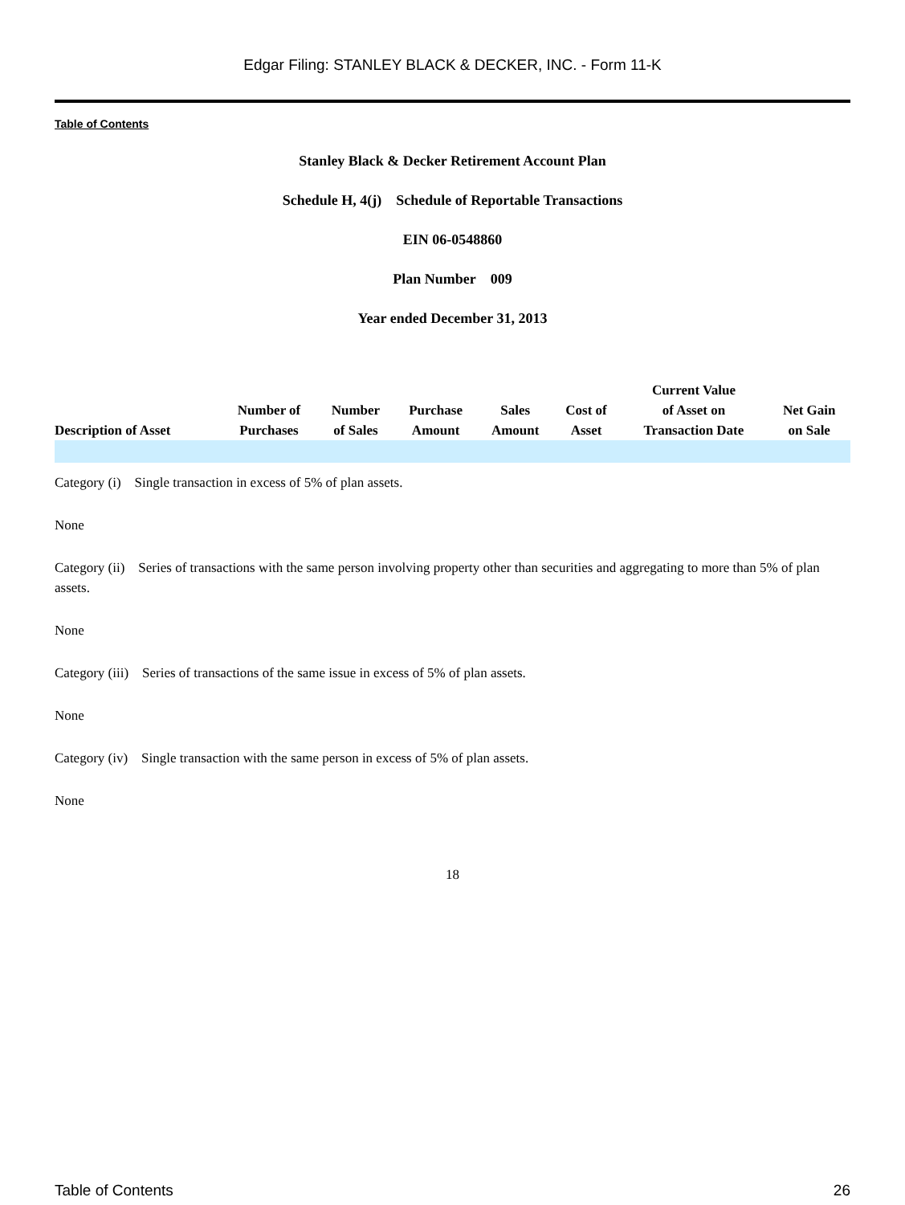Edgar Filing: STANLEY BLACK & DECKER, INC. - Form 11-K
Table of Contents
Stanley Black & Decker Retirement Account Plan
Schedule H, 4(j) Schedule of Reportable Transactions
EIN 06-0548860
Plan Number 009
Year ended December 31, 2013
| Description of Asset | Number of Purchases | Number of Sales | Purchase Amount | Sales Amount | Cost of Asset | Current Value of Asset on Transaction Date | Net Gain on Sale |
| --- | --- | --- | --- | --- | --- | --- | --- |
Category (i) Single transaction in excess of 5% of plan assets.
None
Category (ii) Series of transactions with the same person involving property other than securities and aggregating to more than 5% of plan assets.
None
Category (iii) Series of transactions of the same issue in excess of 5% of plan assets.
None
Category (iv) Single transaction with the same person in excess of 5% of plan assets.
None
18
Table of Contents 26